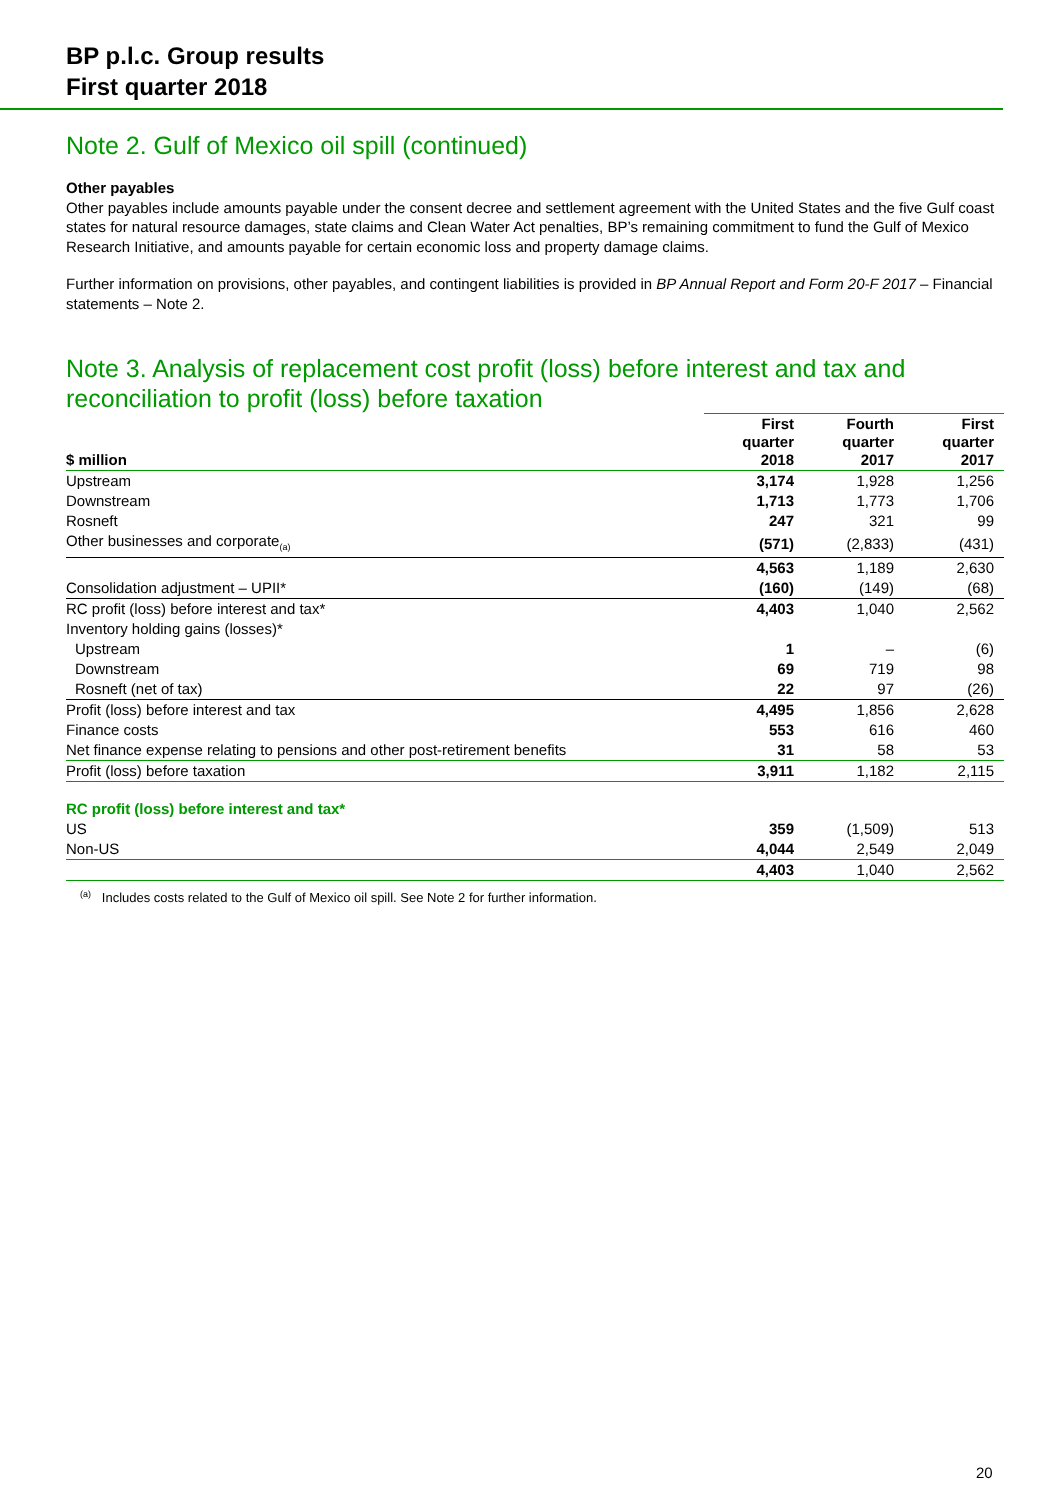BP p.l.c. Group results
First quarter 2018
Note 2. Gulf of Mexico oil spill (continued)
Other payables
Other payables include amounts payable under the consent decree and settlement agreement with the United States and the five Gulf coast states for natural resource damages, state claims and Clean Water Act penalties, BP’s remaining commitment to fund the Gulf of Mexico Research Initiative, and amounts payable for certain economic loss and property damage claims.
Further information on provisions, other payables, and contingent liabilities is provided in BP Annual Report and Form 20-F 2017 – Financial statements – Note 2.
Note 3. Analysis of replacement cost profit (loss) before interest and tax and reconciliation to profit (loss) before taxation
| $ million | First quarter 2018 | Fourth quarter 2017 | First quarter 2017 |
| --- | --- | --- | --- |
| Upstream | 3,174 | 1,928 | 1,256 |
| Downstream | 1,713 | 1,773 | 1,706 |
| Rosneft | 247 | 321 | 99 |
| Other businesses and corporate<sub>(a)</sub> | (571) | (2,833) | (431) |
| | 4,563 | 1,189 | 2,630 |
| Consolidation adjustment – UPII* | (160) | (149) | (68) |
| RC profit (loss) before interest and tax* | 4,403 | 1,040 | 2,562 |
| Inventory holding gains (losses)* | | | |
| Upstream | 1 | – | (6) |
| Downstream | 69 | 719 | 98 |
| Rosneft (net of tax) | 22 | 97 | (26) |
| Profit (loss) before interest and tax | 4,495 | 1,856 | 2,628 |
| Finance costs | 553 | 616 | 460 |
| Net finance expense relating to pensions and other post-retirement benefits | 31 | 58 | 53 |
| Profit (loss) before taxation | 3,911 | 1,182 | 2,115 |
| RC profit (loss) before interest and tax* | | | |
| US | 359 | (1,509) | 513 |
| Non-US | 4,044 | 2,549 | 2,049 |
| | 4,403 | 1,040 | 2,562 |
<sup>(a)</sup> Includes costs related to the Gulf of Mexico oil spill. See Note 2 for further information.
20